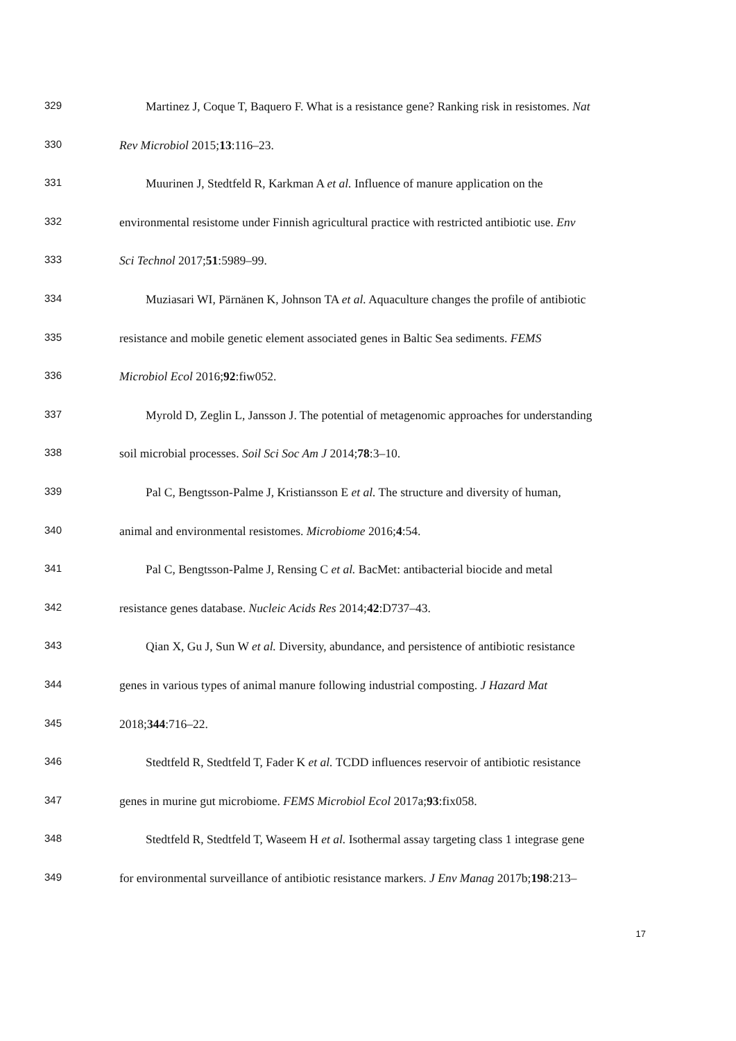329 Martinez J, Coque T, Baquero F. What is a resistance gene? Ranking risk in resistomes. Nat
330 Rev Microbiol 2015;13:116–23.
331 Muurinen J, Stedtfeld R, Karkman A et al. Influence of manure application on the
332 environmental resistome under Finnish agricultural practice with restricted antibiotic use. Env
333 Sci Technol 2017;51:5989–99.
334 Muziasari WI, Pärnänen K, Johnson TA et al. Aquaculture changes the profile of antibiotic
335 resistance and mobile genetic element associated genes in Baltic Sea sediments. FEMS
336 Microbiol Ecol 2016;92:fiw052.
337 Myrold D, Zeglin L, Jansson J. The potential of metagenomic approaches for understanding
338 soil microbial processes. Soil Sci Soc Am J 2014;78:3–10.
339 Pal C, Bengtsson-Palme J, Kristiansson E et al. The structure and diversity of human,
340 animal and environmental resistomes. Microbiome 2016;4:54.
341 Pal C, Bengtsson-Palme J, Rensing C et al. BacMet: antibacterial biocide and metal
342 resistance genes database. Nucleic Acids Res 2014;42:D737–43.
343 Qian X, Gu J, Sun W et al. Diversity, abundance, and persistence of antibiotic resistance
344 genes in various types of animal manure following industrial composting. J Hazard Mat
345 2018;344:716–22.
346 Stedtfeld R, Stedtfeld T, Fader K et al. TCDD influences reservoir of antibiotic resistance
347 genes in murine gut microbiome. FEMS Microbiol Ecol 2017a;93:fix058.
348 Stedtfeld R, Stedtfeld T, Waseem H et al. Isothermal assay targeting class 1 integrase gene
349 for environmental surveillance of antibiotic resistance markers. J Env Manag 2017b;198:213–
17